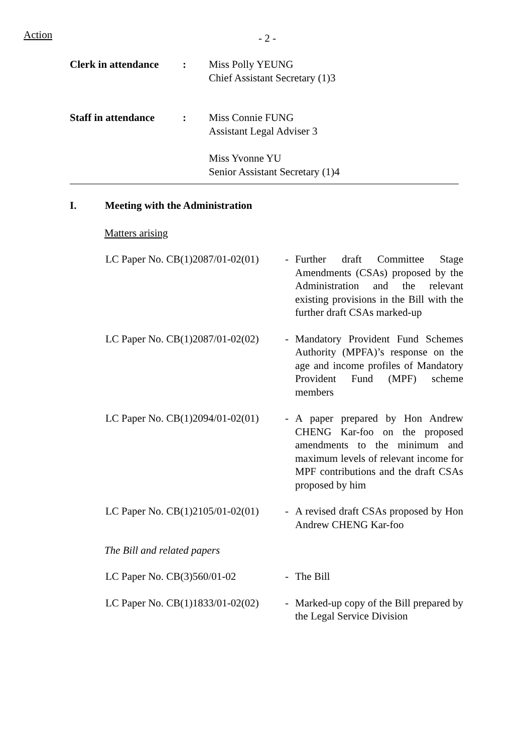Action - 2 -
Clerk in attendance
: Miss Polly YEUNG
Chief Assistant Secretary (1)3
Staff in attendance
: Miss Connie FUNG
Assistant Legal Adviser 3
Miss Yvonne YU
Senior Assistant Secretary (1)4
I. Meeting with the Administration
Matters arising
LC Paper No. CB(1)2087/01-02(01)
- Further draft Committee Stage Amendments (CSAs) proposed by the Administration and the relevant existing provisions in the Bill with the further draft CSAs marked-up
LC Paper No. CB(1)2087/01-02(02)
- Mandatory Provident Fund Schemes Authority (MPFA)’s response on the age and income profiles of Mandatory Provident Fund (MPF) scheme members
LC Paper No. CB(1)2094/01-02(01)
- A paper prepared by Hon Andrew CHENG Kar-foo on the proposed amendments to the minimum and maximum levels of relevant income for MPF contributions and the draft CSAs proposed by him
LC Paper No. CB(1)2105/01-02(01)
- A revised draft CSAs proposed by Hon Andrew CHENG Kar-foo
The Bill and related papers
LC Paper No. CB(3)560/01-02 - The Bill
LC Paper No. CB(1)1833/01-02(02)
- Marked-up copy of the Bill prepared by the Legal Service Division